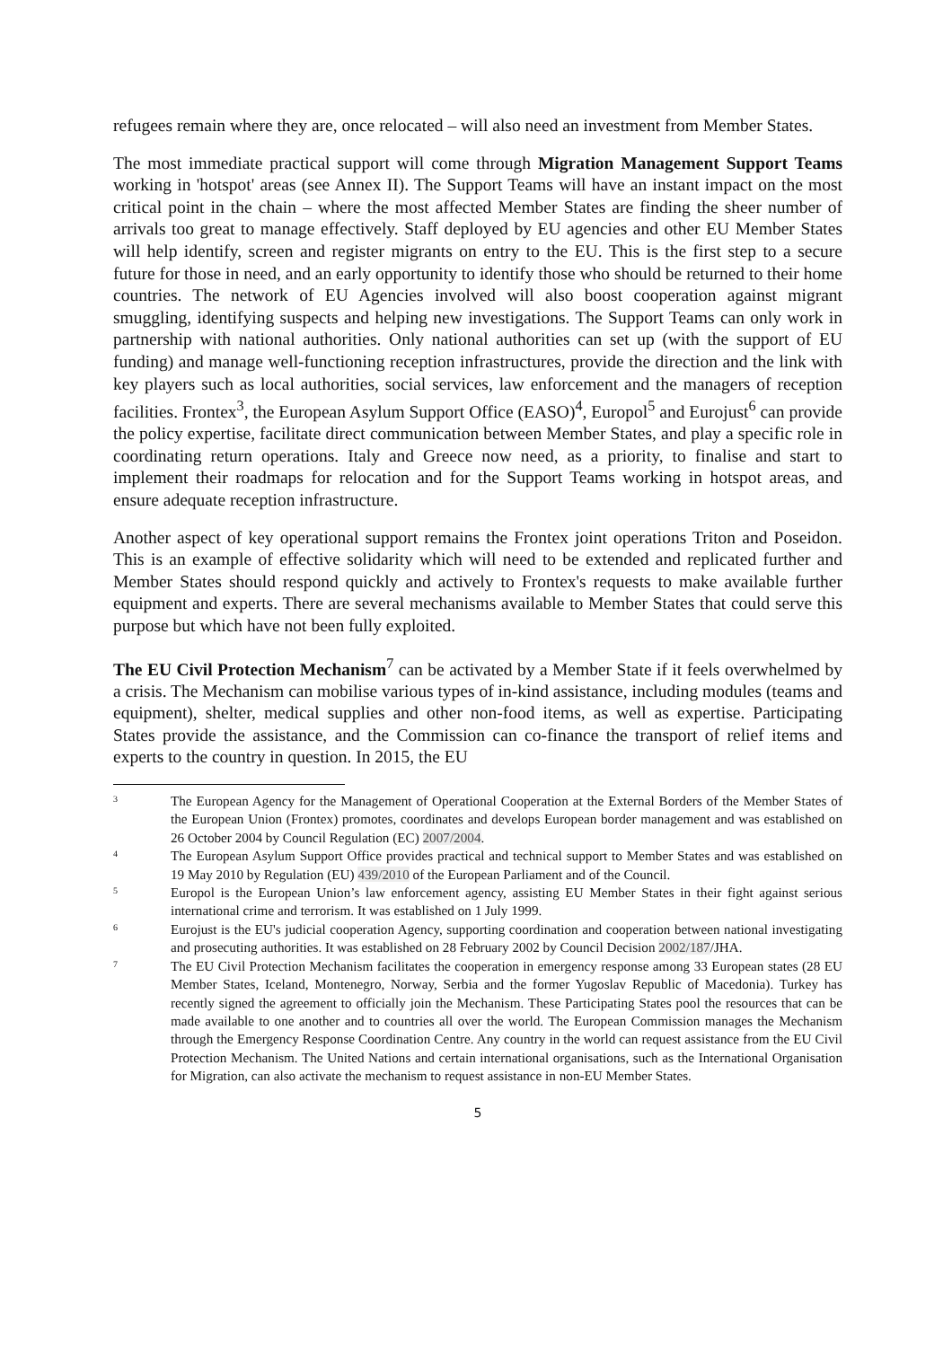refugees remain where they are, once relocated – will also need an investment from Member States.
The most immediate practical support will come through Migration Management Support Teams working in 'hotspot' areas (see Annex II). The Support Teams will have an instant impact on the most critical point in the chain – where the most affected Member States are finding the sheer number of arrivals too great to manage effectively. Staff deployed by EU agencies and other EU Member States will help identify, screen and register migrants on entry to the EU. This is the first step to a secure future for those in need, and an early opportunity to identify those who should be returned to their home countries. The network of EU Agencies involved will also boost cooperation against migrant smuggling, identifying suspects and helping new investigations. The Support Teams can only work in partnership with national authorities. Only national authorities can set up (with the support of EU funding) and manage well-functioning reception infrastructures, provide the direction and the link with key players such as local authorities, social services, law enforcement and the managers of reception facilities. Frontex<sup>3</sup>, the European Asylum Support Office (EASO)<sup>4</sup>, Europol<sup>5</sup> and Eurojust<sup>6</sup> can provide the policy expertise, facilitate direct communication between Member States, and play a specific role in coordinating return operations. Italy and Greece now need, as a priority, to finalise and start to implement their roadmaps for relocation and for the Support Teams working in hotspot areas, and ensure adequate reception infrastructure.
Another aspect of key operational support remains the Frontex joint operations Triton and Poseidon. This is an example of effective solidarity which will need to be extended and replicated further and Member States should respond quickly and actively to Frontex's requests to make available further equipment and experts. There are several mechanisms available to Member States that could serve this purpose but which have not been fully exploited.
The EU Civil Protection Mechanism<sup>7</sup> can be activated by a Member State if it feels overwhelmed by a crisis. The Mechanism can mobilise various types of in-kind assistance, including modules (teams and equipment), shelter, medical supplies and other non-food items, as well as expertise. Participating States provide the assistance, and the Commission can co-finance the transport of relief items and experts to the country in question. In 2015, the EU
3 The European Agency for the Management of Operational Cooperation at the External Borders of the Member States of the European Union (Frontex) promotes, coordinates and develops European border management and was established on 26 October 2004 by Council Regulation (EC) 2007/2004.
4 The European Asylum Support Office provides practical and technical support to Member States and was established on 19 May 2010 by Regulation (EU) 439/2010 of the European Parliament and of the Council.
5 Europol is the European Union’s law enforcement agency, assisting EU Member States in their fight against serious international crime and terrorism. It was established on 1 July 1999.
6 Eurojust is the EU's judicial cooperation Agency, supporting coordination and cooperation between national investigating and prosecuting authorities. It was established on 28 February 2002 by Council Decision 2002/187/JHA.
7 The EU Civil Protection Mechanism facilitates the cooperation in emergency response among 33 European states (28 EU Member States, Iceland, Montenegro, Norway, Serbia and the former Yugoslav Republic of Macedonia). Turkey has recently signed the agreement to officially join the Mechanism. These Participating States pool the resources that can be made available to one another and to countries all over the world. The European Commission manages the Mechanism through the Emergency Response Coordination Centre. Any country in the world can request assistance from the EU Civil Protection Mechanism. The United Nations and certain international organisations, such as the International Organisation for Migration, can also activate the mechanism to request assistance in non-EU Member States.
5